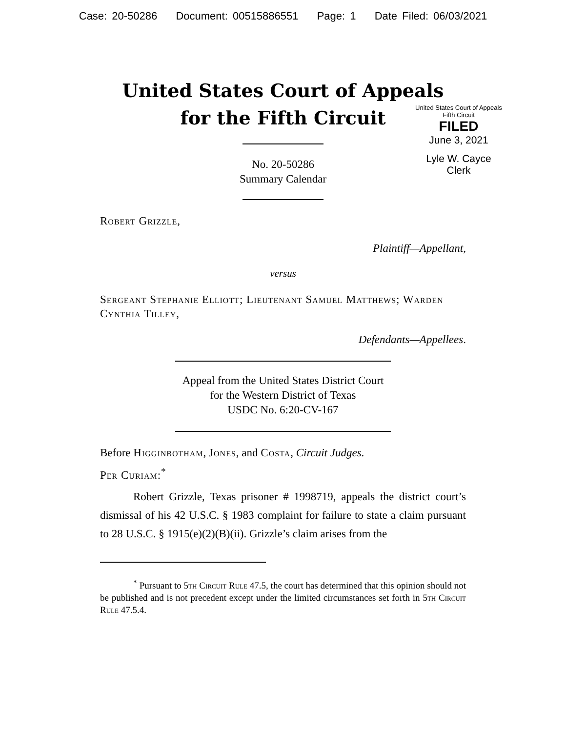Case: 20-50286 Document: 00515886551 Page: 1 Date Filed: 06/03/2021
United States Court of Appeals
for the Fifth Circuit
United States Court of Appeals
Fifth Circuit
FILED
June 3, 2021
Lyle W. Cayce
Clerk
No. 20-50286
Summary Calendar
Robert Grizzle,
Plaintiff—Appellant,
versus
Sergeant Stephanie Elliott; Lieutenant Samuel Matthews; Warden Cynthia Tilley,
Defendants—Appellees.
Appeal from the United States District Court
for the Western District of Texas
USDC No. 6:20-CV-167
Before Higginbotham, Jones, and Costa, Circuit Judges.
Per Curiam:<sup>*</sup>
Robert Grizzle, Texas prisoner # 1998719, appeals the district court’s dismissal of his 42 U.S.C. § 1983 complaint for failure to state a claim pursuant to 28 U.S.C. § 1915(e)(2)(B)(ii). Grizzle’s claim arises from the
<sup>*</sup> Pursuant to 5th Circuit Rule 47.5, the court has determined that this opinion should not be published and is not precedent except under the limited circumstances set forth in 5th Circuit Rule 47.5.4.